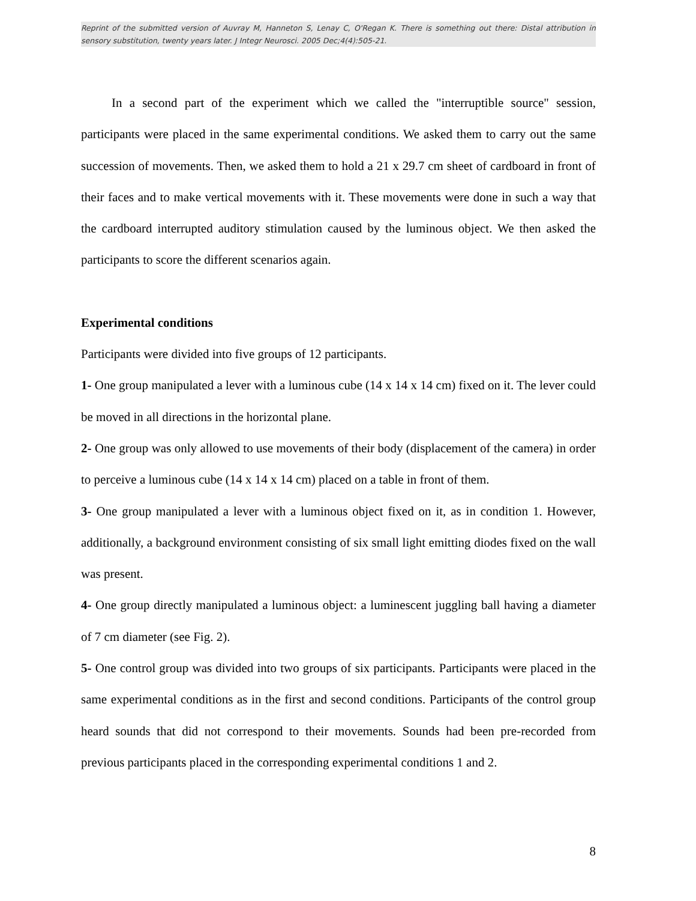Reprint of the submitted version of Auvray M, Hanneton S, Lenay C, O'Regan K. There is something out there: Distal attribution in sensory substitution, twenty years later. J Integr Neurosci. 2005 Dec;4(4):505-21.
In a second part of the experiment which we called the "interruptible source" session, participants were placed in the same experimental conditions. We asked them to carry out the same succession of movements. Then, we asked them to hold a 21 x 29.7 cm sheet of cardboard in front of their faces and to make vertical movements with it. These movements were done in such a way that the cardboard interrupted auditory stimulation caused by the luminous object. We then asked the participants to score the different scenarios again.
Experimental conditions
Participants were divided into five groups of 12 participants.
1- One group manipulated a lever with a luminous cube (14 x 14 x 14 cm) fixed on it. The lever could be moved in all directions in the horizontal plane.
2- One group was only allowed to use movements of their body (displacement of the camera) in order to perceive a luminous cube (14 x 14 x 14 cm) placed on a table in front of them.
3- One group manipulated a lever with a luminous object fixed on it, as in condition 1. However, additionally, a background environment consisting of six small light emitting diodes fixed on the wall was present.
4- One group directly manipulated a luminous object: a luminescent juggling ball having a diameter of 7 cm diameter (see Fig. 2).
5- One control group was divided into two groups of six participants. Participants were placed in the same experimental conditions as in the first and second conditions. Participants of the control group heard sounds that did not correspond to their movements. Sounds had been pre-recorded from previous participants placed in the corresponding experimental conditions 1 and 2.
8